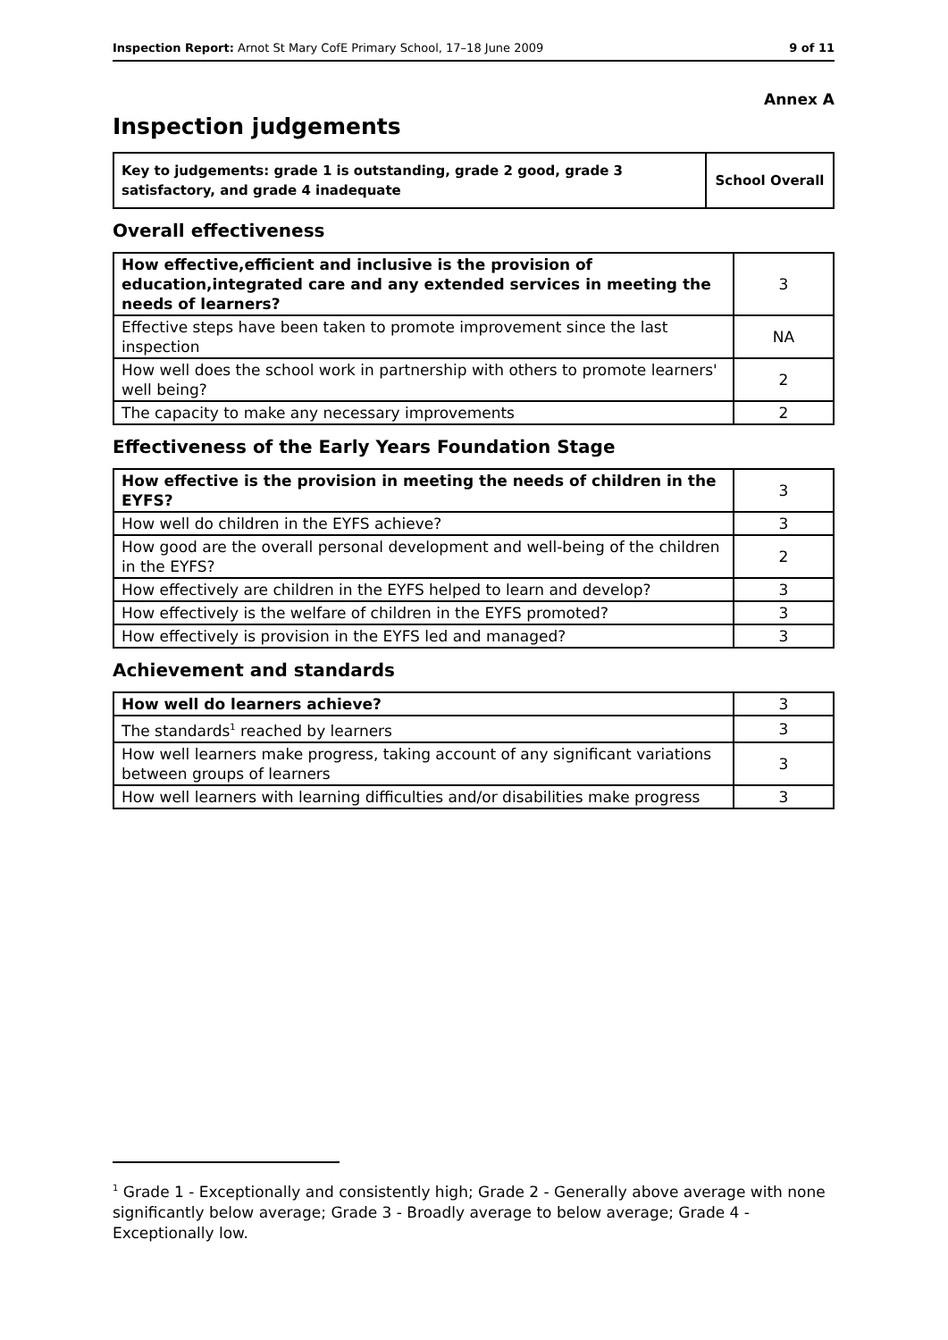Inspection Report: Arnot St Mary CofE Primary School, 17–18 June 2009 9 of 11
Annex A
Inspection judgements
| Key to judgements: grade 1 is outstanding, grade 2 good, grade 3 satisfactory, and grade 4 inadequate | School Overall |
Overall effectiveness
| How effective,efficient and inclusive is the provision of education,integrated care and any extended services in meeting the needs of learners? | 3 |
| Effective steps have been taken to promote improvement since the last inspection | NA |
| How well does the school work in partnership with others to promote learners' well being? | 2 |
| The capacity to make any necessary improvements | 2 |
Effectiveness of the Early Years Foundation Stage
| How effective is the provision in meeting the needs of children in the EYFS? | 3 |
| How well do children in the EYFS achieve? | 3 |
| How good are the overall personal development and well-being of the children in the EYFS? | 2 |
| How effectively are children in the EYFS helped to learn and develop? | 3 |
| How effectively is the welfare of children in the EYFS promoted? | 3 |
| How effectively is provision in the EYFS led and managed? | 3 |
Achievement and standards
| How well do learners achieve? | 3 |
| The standards<sup>1</sup> reached by learners | 3 |
| How well learners make progress, taking account of any significant variations between groups of learners | 3 |
| How well learners with learning difficulties and/or disabilities make progress | 3 |
<sup>1</sup> Grade 1 - Exceptionally and consistently high; Grade 2 - Generally above average with none significantly below average; Grade 3 - Broadly average to below average; Grade 4 - Exceptionally low.